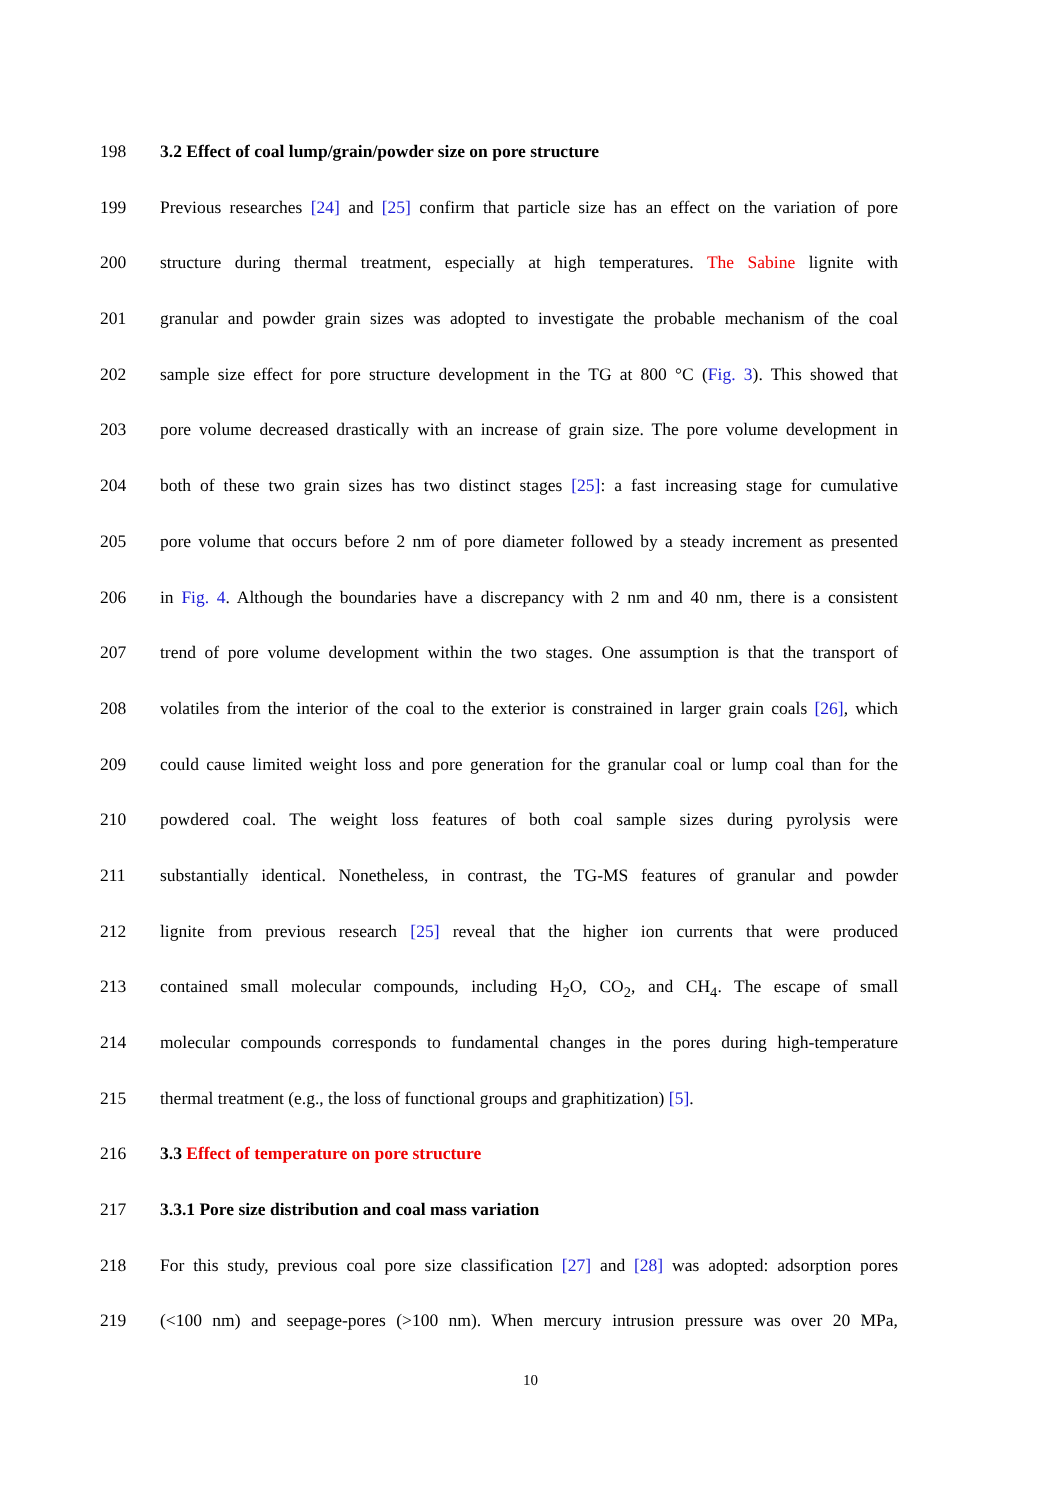198 3.2 Effect of coal lump/grain/powder size on pore structure
199 Previous researches [24] and [25] confirm that particle size has an effect on the variation of pore
200 structure during thermal treatment, especially at high temperatures. The Sabine lignite with
201 granular and powder grain sizes was adopted to investigate the probable mechanism of the coal
202 sample size effect for pore structure development in the TG at 800 °C (Fig. 3). This showed that
203 pore volume decreased drastically with an increase of grain size. The pore volume development in
204 both of these two grain sizes has two distinct stages [25]: a fast increasing stage for cumulative
205 pore volume that occurs before 2 nm of pore diameter followed by a steady increment as presented
206 in Fig. 4. Although the boundaries have a discrepancy with 2 nm and 40 nm, there is a consistent
207 trend of pore volume development within the two stages. One assumption is that the transport of
208 volatiles from the interior of the coal to the exterior is constrained in larger grain coals [26], which
209 could cause limited weight loss and pore generation for the granular coal or lump coal than for the
210 powdered coal. The weight loss features of both coal sample sizes during pyrolysis were
211 substantially identical. Nonetheless, in contrast, the TG-MS features of granular and powder
212 lignite from previous research [25] reveal that the higher ion currents that were produced
213 contained small molecular compounds, including H<sub>2</sub>O, CO<sub>2</sub>, and CH<sub>4</sub>. The escape of small
214 molecular compounds corresponds to fundamental changes in the pores during high-temperature
215 thermal treatment (e.g., the loss of functional groups and graphitization) [5].
216 3.3 Effect of temperature on pore structure
217 3.3.1 Pore size distribution and coal mass variation
218 For this study, previous coal pore size classification [27] and [28] was adopted: adsorption pores
219 (<100 nm) and seepage-pores (>100 nm). When mercury intrusion pressure was over 20 MPa,
10